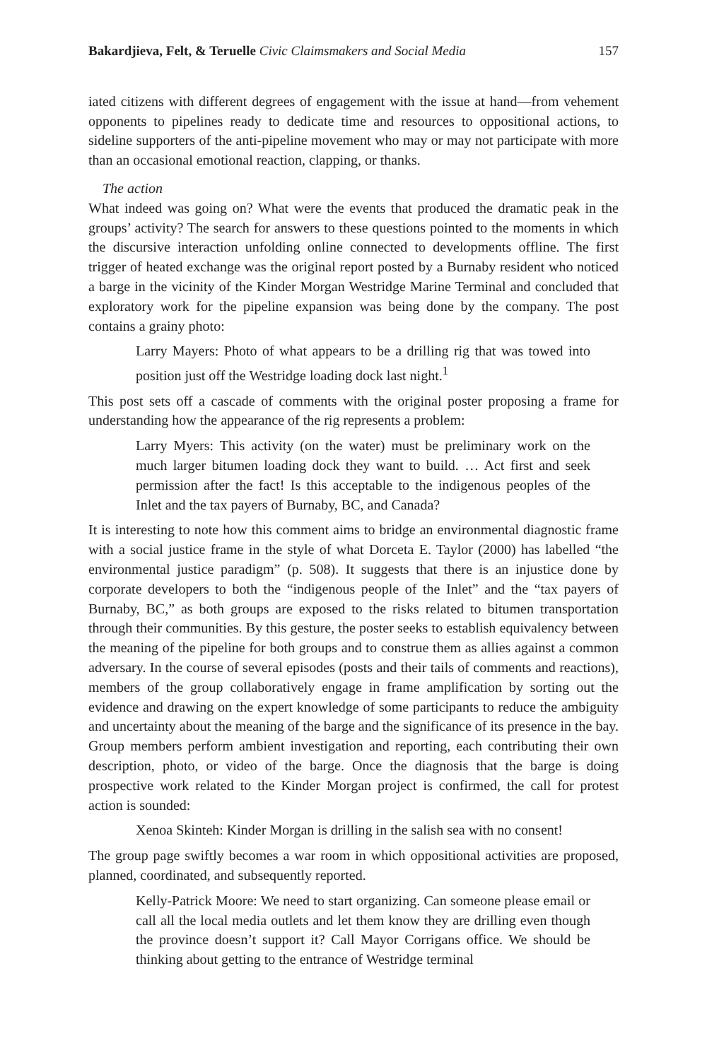Bakardjieva, Felt, & Teruelle Civic Claimsmakers and Social Media 157
iated citizens with different degrees of engagement with the issue at hand—from vehement opponents to pipelines ready to dedicate time and resources to oppositional actions, to sideline supporters of the anti-pipeline movement who may or may not participate with more than an occasional emotional reaction, clapping, or thanks.
The action
What indeed was going on? What were the events that produced the dramatic peak in the groups’ activity? The search for answers to these questions pointed to the moments in which the discursive interaction unfolding online connected to developments offline. The first trigger of heated exchange was the original report posted by a Burnaby resident who noticed a barge in the vicinity of the Kinder Morgan Westridge Marine Terminal and concluded that exploratory work for the pipeline expansion was being done by the company. The post contains a grainy photo:
Larry Mayers: Photo of what appears to be a drilling rig that was towed into position just off the Westridge loading dock last night.<sup>1</sup>
This post sets off a cascade of comments with the original poster proposing a frame for understanding how the appearance of the rig represents a problem:
Larry Myers: This activity (on the water) must be preliminary work on the much larger bitumen loading dock they want to build. … Act first and seek permission after the fact! Is this acceptable to the indigenous peoples of the Inlet and the tax payers of Burnaby, BC, and Canada?
It is interesting to note how this comment aims to bridge an environmental diagnostic frame with a social justice frame in the style of what Dorceta E. Taylor (2000) has labelled “the environmental justice paradigm” (p. 508). It suggests that there is an injustice done by corporate developers to both the “indigenous people of the Inlet” and the “tax payers of Burnaby, BC,” as both groups are exposed to the risks related to bitumen transportation through their communities. By this gesture, the poster seeks to establish equivalency between the meaning of the pipeline for both groups and to construe them as allies against a common adversary. In the course of several episodes (posts and their tails of comments and reactions), members of the group collaboratively engage in frame amplification by sorting out the evidence and drawing on the expert knowledge of some participants to reduce the ambiguity and uncertainty about the meaning of the barge and the significance of its presence in the bay. Group members perform ambient investigation and reporting, each contributing their own description, photo, or video of the barge. Once the diagnosis that the barge is doing prospective work related to the Kinder Morgan project is confirmed, the call for protest action is sounded:
Xenoa Skinteh: Kinder Morgan is drilling in the salish sea with no consent!
The group page swiftly becomes a war room in which oppositional activities are proposed, planned, coordinated, and subsequently reported.
Kelly-Patrick Moore: We need to start organizing. Can someone please email or call all the local media outlets and let them know they are drilling even though the province doesn’t support it? Call Mayor Corrigans office. We should be thinking about getting to the entrance of Westridge terminal